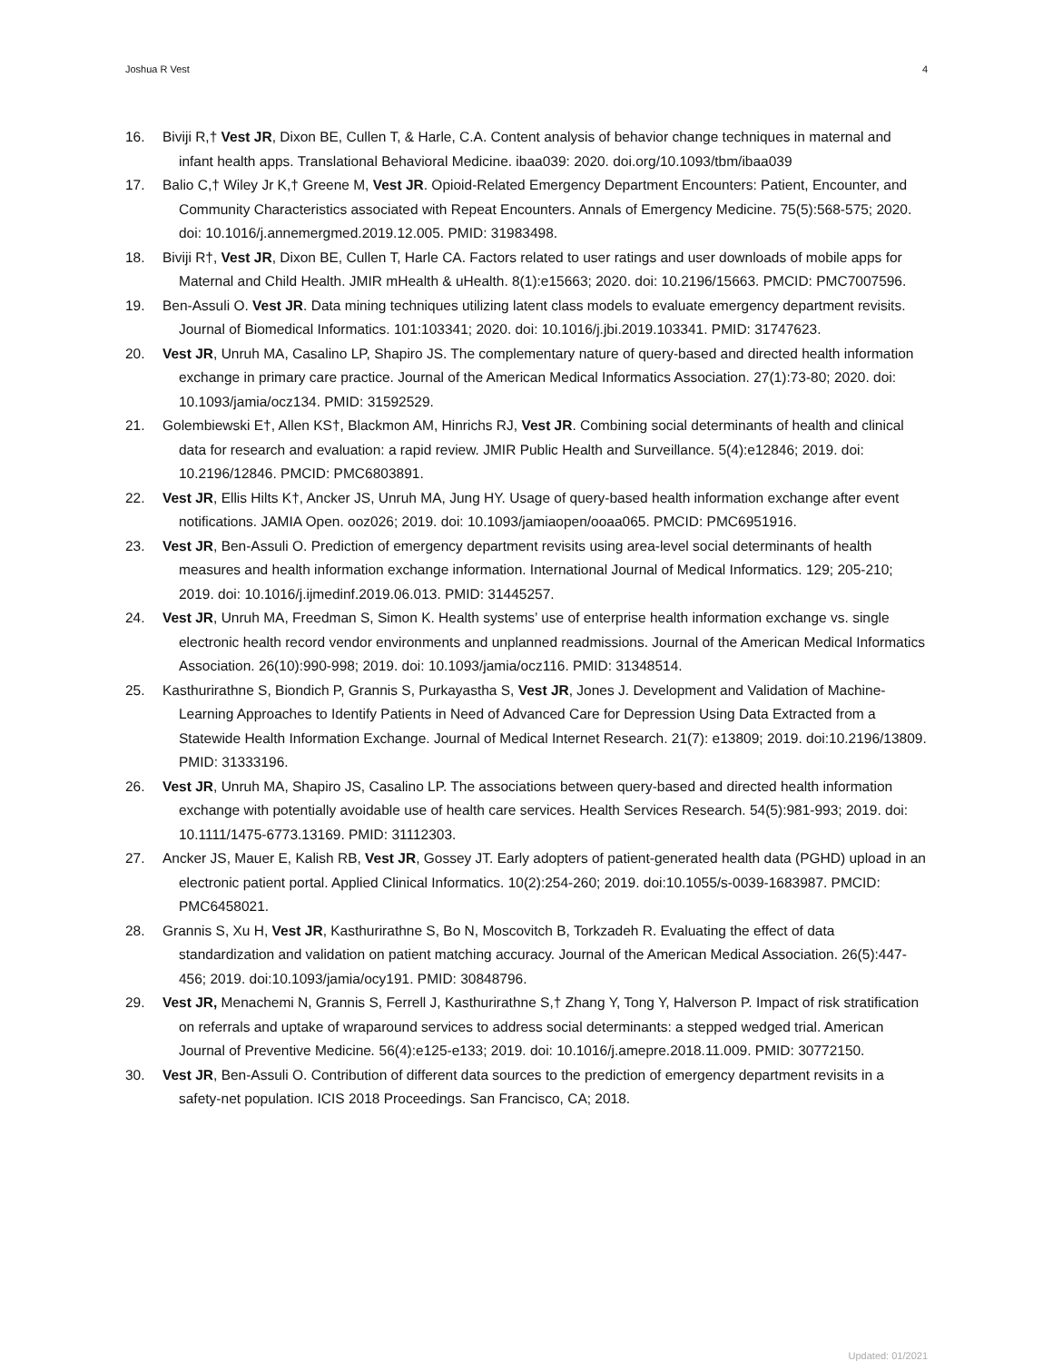Joshua R Vest 4
16. Biviji R,† Vest JR, Dixon BE, Cullen T, & Harle, C.A. Content analysis of behavior change techniques in maternal and infant health apps. Translational Behavioral Medicine. ibaa039: 2020. doi.org/10.1093/tbm/ibaa039
17. Balio C,† Wiley Jr K,† Greene M, Vest JR. Opioid-Related Emergency Department Encounters: Patient, Encounter, and Community Characteristics associated with Repeat Encounters. Annals of Emergency Medicine. 75(5):568-575; 2020. doi: 10.1016/j.annemergmed.2019.12.005. PMID: 31983498.
18. Biviji R†, Vest JR, Dixon BE, Cullen T, Harle CA. Factors related to user ratings and user downloads of mobile apps for Maternal and Child Health. JMIR mHealth & uHealth. 8(1):e15663; 2020. doi: 10.2196/15663. PMCID: PMC7007596.
19. Ben-Assuli O. Vest JR. Data mining techniques utilizing latent class models to evaluate emergency department revisits. Journal of Biomedical Informatics. 101:103341; 2020. doi: 10.1016/j.jbi.2019.103341. PMID: 31747623.
20. Vest JR, Unruh MA, Casalino LP, Shapiro JS. The complementary nature of query-based and directed health information exchange in primary care practice. Journal of the American Medical Informatics Association. 27(1):73-80; 2020. doi: 10.1093/jamia/ocz134. PMID: 31592529.
21. Golembiewski E†, Allen KS†, Blackmon AM, Hinrichs RJ, Vest JR. Combining social determinants of health and clinical data for research and evaluation: a rapid review. JMIR Public Health and Surveillance. 5(4):e12846; 2019. doi: 10.2196/12846. PMCID: PMC6803891.
22. Vest JR, Ellis Hilts K†, Ancker JS, Unruh MA, Jung HY. Usage of query-based health information exchange after event notifications. JAMIA Open. ooz026; 2019. doi: 10.1093/jamiaopen/ooaa065. PMCID: PMC6951916.
23. Vest JR, Ben-Assuli O. Prediction of emergency department revisits using area-level social determinants of health measures and health information exchange information. International Journal of Medical Informatics. 129; 205-210; 2019. doi: 10.1016/j.ijmedinf.2019.06.013. PMID: 31445257.
24. Vest JR, Unruh MA, Freedman S, Simon K. Health systems’ use of enterprise health information exchange vs. single electronic health record vendor environments and unplanned readmissions. Journal of the American Medical Informatics Association. 26(10):990-998; 2019. doi: 10.1093/jamia/ocz116. PMID: 31348514.
25. Kasthurirathne S, Biondich P, Grannis S, Purkayastha S, Vest JR, Jones J. Development and Validation of Machine-Learning Approaches to Identify Patients in Need of Advanced Care for Depression Using Data Extracted from a Statewide Health Information Exchange. Journal of Medical Internet Research. 21(7): e13809; 2019. doi:10.2196/13809. PMID: 31333196.
26. Vest JR, Unruh MA, Shapiro JS, Casalino LP. The associations between query-based and directed health information exchange with potentially avoidable use of health care services. Health Services Research. 54(5):981-993; 2019. doi: 10.1111/1475-6773.13169. PMID: 31112303.
27. Ancker JS, Mauer E, Kalish RB, Vest JR, Gossey JT. Early adopters of patient-generated health data (PGHD) upload in an electronic patient portal. Applied Clinical Informatics. 10(2):254-260; 2019. doi:10.1055/s-0039-1683987. PMCID: PMC6458021.
28. Grannis S, Xu H, Vest JR, Kasthurirathne S, Bo N, Moscovitch B, Torkzadeh R. Evaluating the effect of data standardization and validation on patient matching accuracy. Journal of the American Medical Association. 26(5):447-456; 2019. doi:10.1093/jamia/ocy191. PMID: 30848796.
29. Vest JR, Menachemi N, Grannis S, Ferrell J, Kasthurirathne S,† Zhang Y, Tong Y, Halverson P. Impact of risk stratification on referrals and uptake of wraparound services to address social determinants: a stepped wedged trial. American Journal of Preventive Medicine. 56(4):e125-e133; 2019. doi: 10.1016/j.amepre.2018.11.009. PMID: 30772150.
30. Vest JR, Ben-Assuli O. Contribution of different data sources to the prediction of emergency department revisits in a safety-net population. ICIS 2018 Proceedings. San Francisco, CA; 2018.
Updated: 01/2021